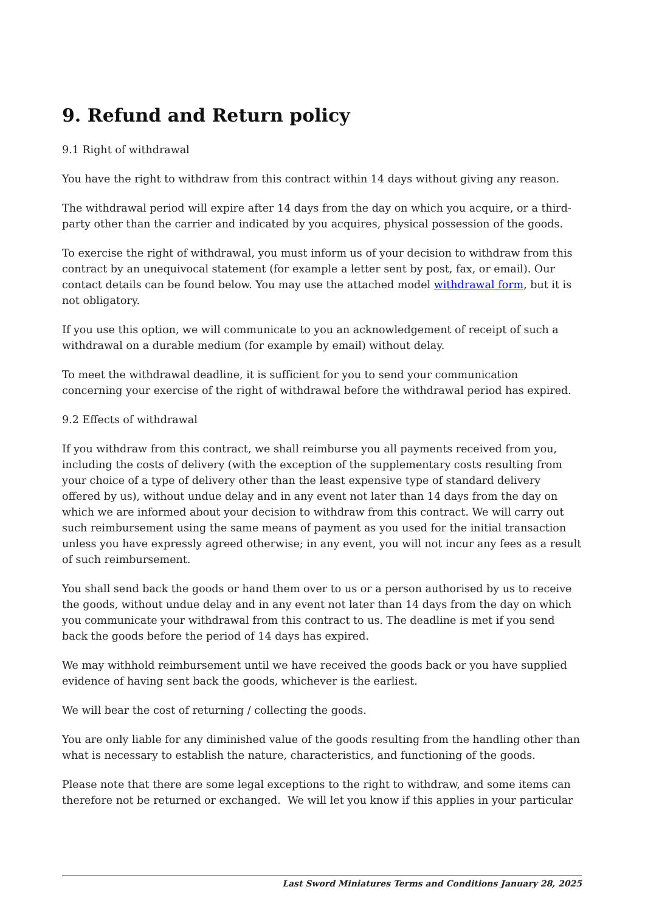9. Refund and Return policy
9.1 Right of withdrawal
You have the right to withdraw from this contract within 14 days without giving any reason.
The withdrawal period will expire after 14 days from the day on which you acquire, or a third-party other than the carrier and indicated by you acquires, physical possession of the goods.
To exercise the right of withdrawal, you must inform us of your decision to withdraw from this contract by an unequivocal statement (for example a letter sent by post, fax, or email). Our contact details can be found below. You may use the attached model withdrawal form, but it is not obligatory.
If you use this option, we will communicate to you an acknowledgement of receipt of such a withdrawal on a durable medium (for example by email) without delay.
To meet the withdrawal deadline, it is sufficient for you to send your communication concerning your exercise of the right of withdrawal before the withdrawal period has expired.
9.2 Effects of withdrawal
If you withdraw from this contract, we shall reimburse you all payments received from you, including the costs of delivery (with the exception of the supplementary costs resulting from your choice of a type of delivery other than the least expensive type of standard delivery offered by us), without undue delay and in any event not later than 14 days from the day on which we are informed about your decision to withdraw from this contract. We will carry out such reimbursement using the same means of payment as you used for the initial transaction unless you have expressly agreed otherwise; in any event, you will not incur any fees as a result of such reimbursement.
You shall send back the goods or hand them over to us or a person authorised by us to receive the goods, without undue delay and in any event not later than 14 days from the day on which you communicate your withdrawal from this contract to us. The deadline is met if you send back the goods before the period of 14 days has expired.
We may withhold reimbursement until we have received the goods back or you have supplied evidence of having sent back the goods, whichever is the earliest.
We will bear the cost of returning / collecting the goods.
You are only liable for any diminished value of the goods resulting from the handling other than what is necessary to establish the nature, characteristics, and functioning of the goods.
Please note that there are some legal exceptions to the right to withdraw, and some items can therefore not be returned or exchanged. We will let you know if this applies in your particular
Last Sword Miniatures Terms and Conditions January 28, 2025